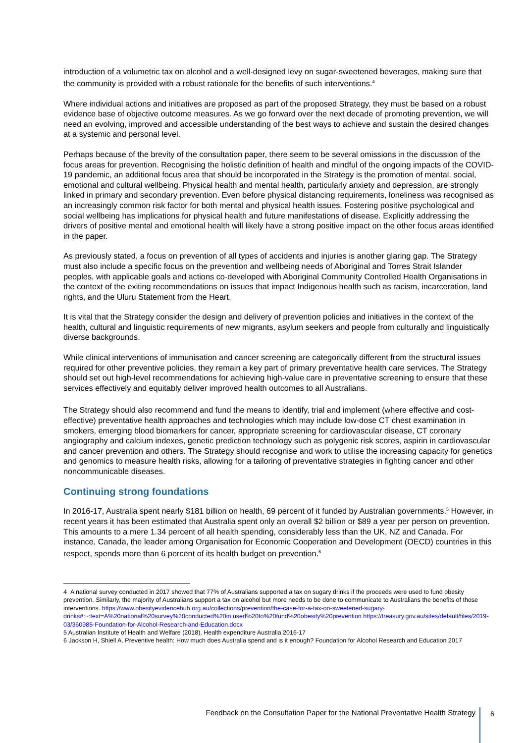introduction of a volumetric tax on alcohol and a well-designed levy on sugar-sweetened beverages, making sure that the community is provided with a robust rationale for the benefits of such interventions.<sup>4</sup>
Where individual actions and initiatives are proposed as part of the proposed Strategy, they must be based on a robust evidence base of objective outcome measures. As we go forward over the next decade of promoting prevention, we will need an evolving, improved and accessible understanding of the best ways to achieve and sustain the desired changes at a systemic and personal level.
Perhaps because of the brevity of the consultation paper, there seem to be several omissions in the discussion of the focus areas for prevention. Recognising the holistic definition of health and mindful of the ongoing impacts of the COVID-19 pandemic, an additional focus area that should be incorporated in the Strategy is the promotion of mental, social, emotional and cultural wellbeing. Physical health and mental health, particularly anxiety and depression, are strongly linked in primary and secondary prevention. Even before physical distancing requirements, loneliness was recognised as an increasingly common risk factor for both mental and physical health issues. Fostering positive psychological and social wellbeing has implications for physical health and future manifestations of disease. Explicitly addressing the drivers of positive mental and emotional health will likely have a strong positive impact on the other focus areas identified in the paper.
As previously stated, a focus on prevention of all types of accidents and injuries is another glaring gap. The Strategy must also include a specific focus on the prevention and wellbeing needs of Aboriginal and Torres Strait Islander peoples, with applicable goals and actions co-developed with Aboriginal Community Controlled Health Organisations in the context of the exiting recommendations on issues that impact Indigenous health such as racism, incarceration, land rights, and the Uluru Statement from the Heart.
It is vital that the Strategy consider the design and delivery of prevention policies and initiatives in the context of the health, cultural and linguistic requirements of new migrants, asylum seekers and people from culturally and linguistically diverse backgrounds.
While clinical interventions of immunisation and cancer screening are categorically different from the structural issues required for other preventive policies, they remain a key part of primary preventative health care services. The Strategy should set out high-level recommendations for achieving high-value care in preventative screening to ensure that these services effectively and equitably deliver improved health outcomes to all Australians.
The Strategy should also recommend and fund the means to identify, trial and implement (where effective and cost-effective) preventative health approaches and technologies which may include low-dose CT chest examination in smokers, emerging blood biomarkers for cancer, appropriate screening for cardiovascular disease, CT coronary angiography and calcium indexes, genetic prediction technology such as polygenic risk scores, aspirin in cardiovascular and cancer prevention and others. The Strategy should recognise and work to utilise the increasing capacity for genetics and genomics to measure health risks, allowing for a tailoring of preventative strategies in fighting cancer and other noncommunicable diseases.
Continuing strong foundations
In 2016-17, Australia spent nearly $181 billion on health, 69 percent of it funded by Australian governments.<sup>5</sup> However, in recent years it has been estimated that Australia spent only an overall $2 billion or $89 a year per person on prevention. This amounts to a mere 1.34 percent of all health spending, considerably less than the UK, NZ and Canada. For instance, Canada, the leader among Organisation for Economic Cooperation and Development (OECD) countries in this respect, spends more than 6 percent of its health budget on prevention.<sup>6</sup>
4 A national survey conducted in 2017 showed that 77% of Australians supported a tax on sugary drinks if the proceeds were used to fund obesity prevention. Similarly, the majority of Australians support a tax on alcohol but more needs to be done to communicate to Australians the benefits of those interventions. https://www.obesityevidencehub.org.au/collections/prevention/the-case-for-a-tax-on-sweetened-sugary-drinks#:~:text=A%20national%20survey%20conducted%20in,used%20to%20fund%20obesity%20prevention https://treasury.gov.au/sites/default/files/2019-03/360985-Foundation-for-Alcohol-Research-and-Education.docx
5 Australian Institute of Health and Welfare (2018), Health expenditure Australia 2016-17
6 Jackson H, Shiell A. Preventive health: How much does Australia spend and is it enough? Foundation for Alcohol Research and Education 2017
Feedback on the Consultation Paper for the National Preventative Health Strategy
6